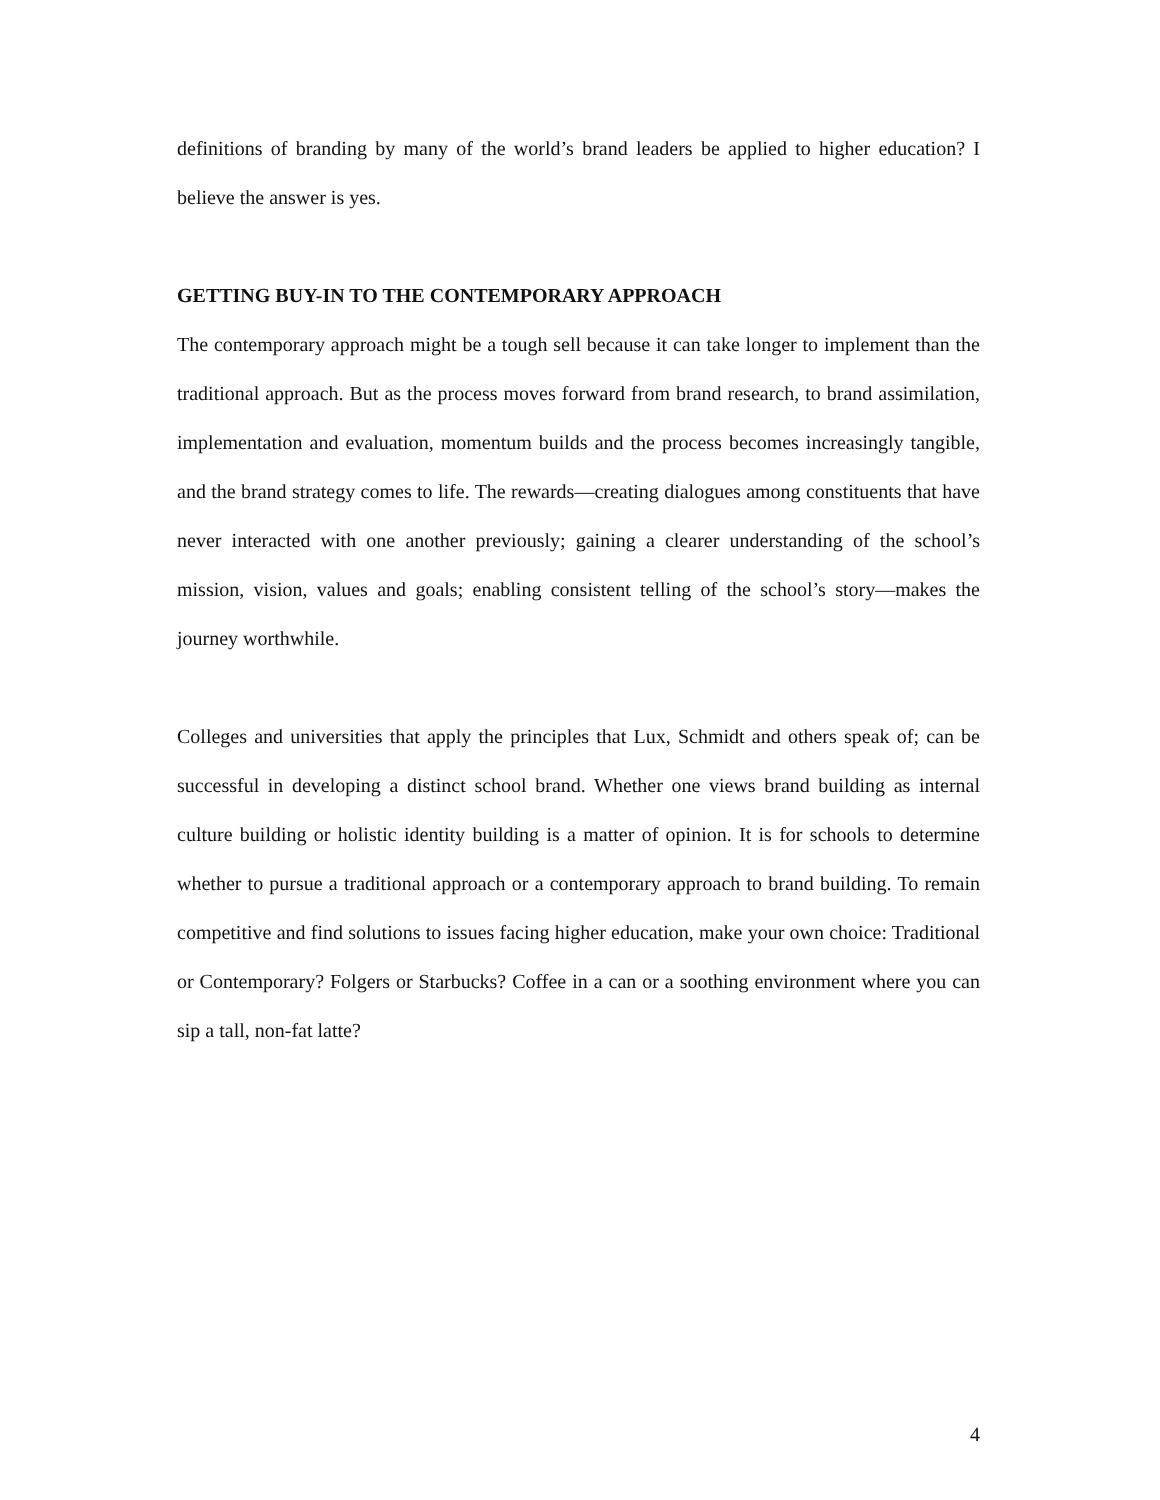definitions of branding by many of the world’s brand leaders be applied to higher education? I believe the answer is yes.
GETTING BUY-IN TO THE CONTEMPORARY APPROACH
The contemporary approach might be a tough sell because it can take longer to implement than the traditional approach. But as the process moves forward from brand research, to brand assimilation, implementation and evaluation, momentum builds and the process becomes increasingly tangible, and the brand strategy comes to life. The rewards—creating dialogues among constituents that have never interacted with one another previously; gaining a clearer understanding of the school’s mission, vision, values and goals; enabling consistent telling of the school’s story—makes the journey worthwhile.
Colleges and universities that apply the principles that Lux, Schmidt and others speak of; can be successful in developing a distinct school brand. Whether one views brand building as internal culture building or holistic identity building is a matter of opinion. It is for schools to determine whether to pursue a traditional approach or a contemporary approach to brand building. To remain competitive and find solutions to issues facing higher education, make your own choice: Traditional or Contemporary? Folgers or Starbucks? Coffee in a can or a soothing environment where you can sip a tall, non-fat latte?
4